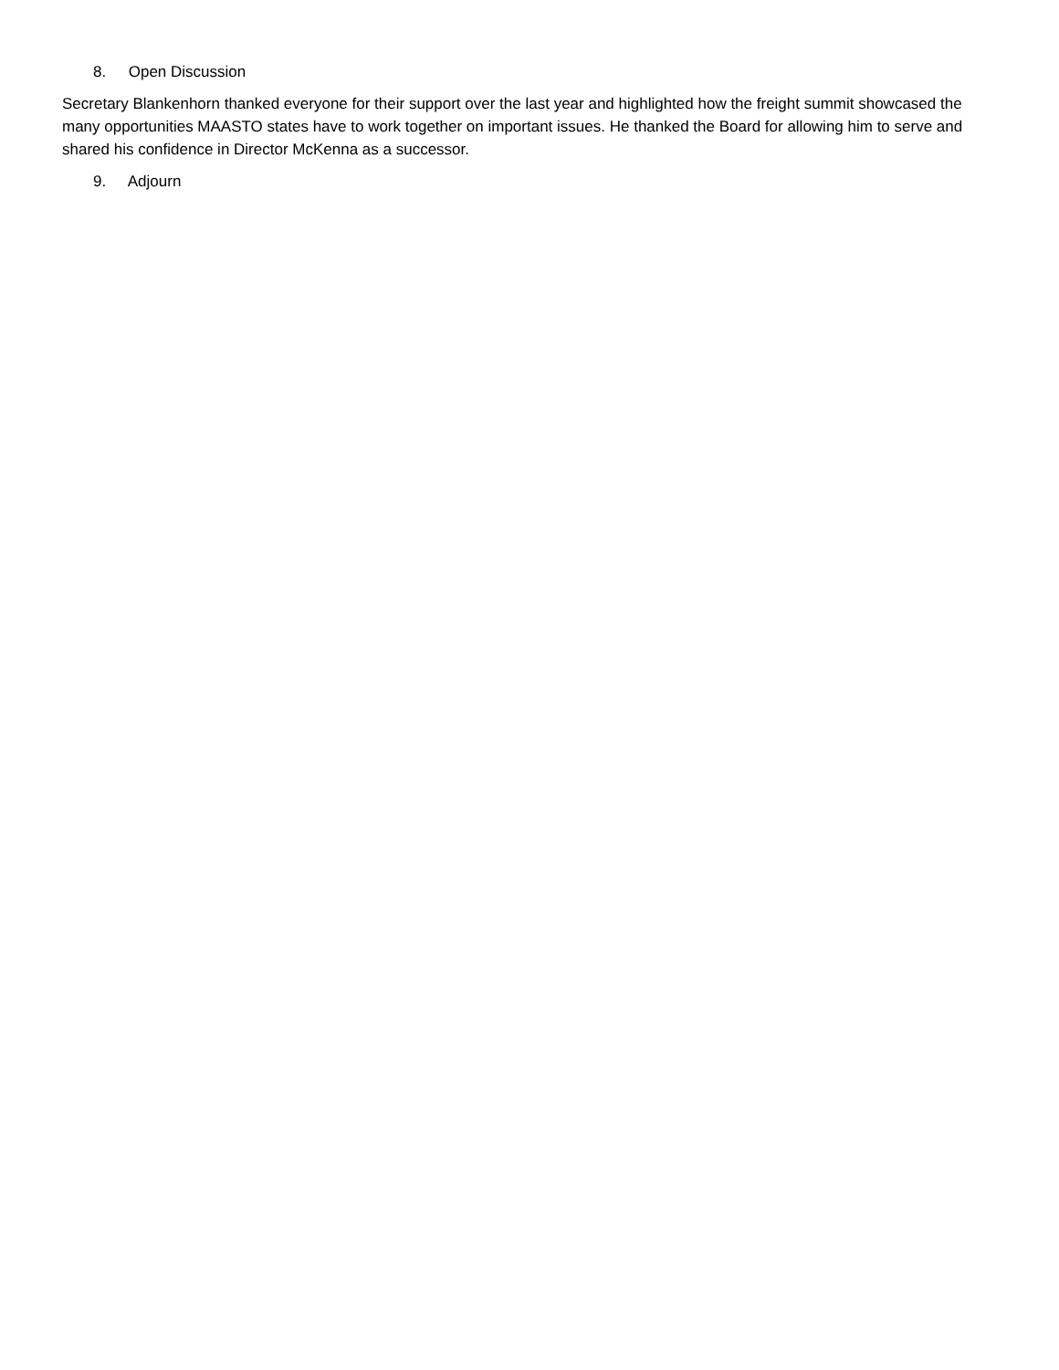8. Open Discussion
Secretary Blankenhorn thanked everyone for their support over the last year and highlighted how the freight summit showcased the many opportunities MAASTO states have to work together on important issues. He thanked the Board for allowing him to serve and shared his confidence in Director McKenna as a successor.
9. Adjourn